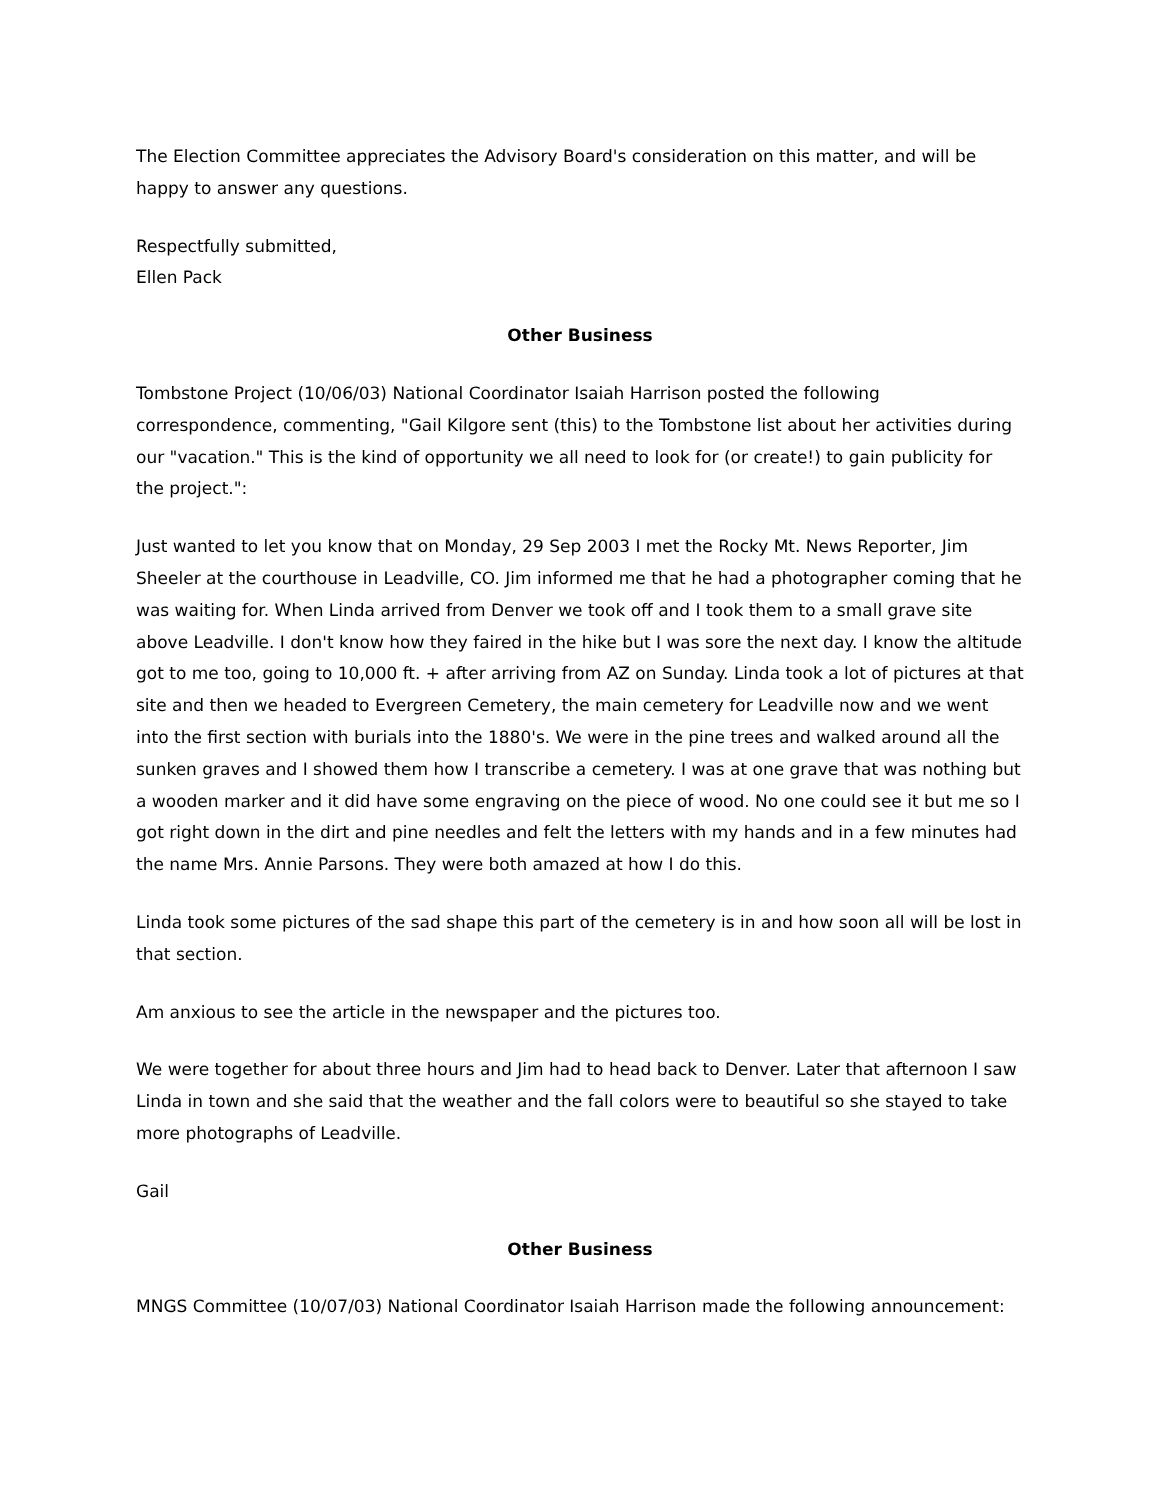The Election Committee appreciates the Advisory Board's consideration on this matter, and will be happy to answer any questions.
Respectfully submitted,
Ellen Pack
Other Business
Tombstone Project (10/06/03) National Coordinator Isaiah Harrison posted the following correspondence, commenting, "Gail Kilgore sent (this) to the Tombstone list about her activities during our "vacation." This is the kind of opportunity we all need to look for (or create!) to gain publicity for the project.":
Just wanted to let you know that on Monday, 29 Sep 2003 I met the Rocky Mt. News Reporter, Jim Sheeler at the courthouse in Leadville, CO. Jim informed me that he had a photographer coming that he was waiting for. When Linda arrived from Denver we took off and I took them to a small grave site above Leadville. I don't know how they faired in the hike but I was sore the next day. I know the altitude got to me too, going to 10,000 ft. + after arriving from AZ on Sunday. Linda took a lot of pictures at that site and then we headed to Evergreen Cemetery, the main cemetery for Leadville now and we went into the first section with burials into the 1880's. We were in the pine trees and walked around all the sunken graves and I showed them how I transcribe a cemetery. I was at one grave that was nothing but a wooden marker and it did have some engraving on the piece of wood. No one could see it but me so I got right down in the dirt and pine needles and felt the letters with my hands and in a few minutes had the name Mrs. Annie Parsons. They were both amazed at how I do this.
Linda took some pictures of the sad shape this part of the cemetery is in and how soon all will be lost in that section.
Am anxious to see the article in the newspaper and the pictures too.
We were together for about three hours and Jim had to head back to Denver. Later that afternoon I saw Linda in town and she said that the weather and the fall colors were to beautiful so she stayed to take more photographs of Leadville.
Gail
Other Business
MNGS Committee (10/07/03) National Coordinator Isaiah Harrison made the following announcement: